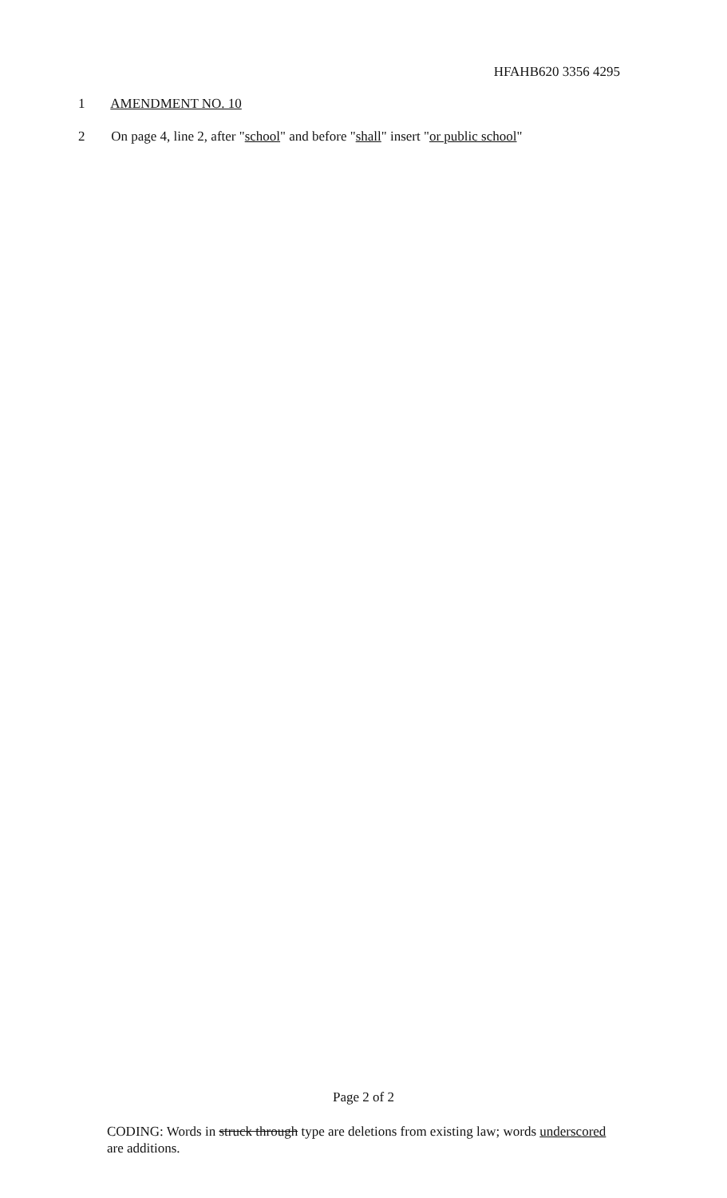HFAHB620 3356 4295
1 AMENDMENT NO. 10
2 On page 4, line 2, after "school" and before "shall" insert "or public school"
Page 2 of 2
CODING: Words in struck through type are deletions from existing law; words underscored are additions.